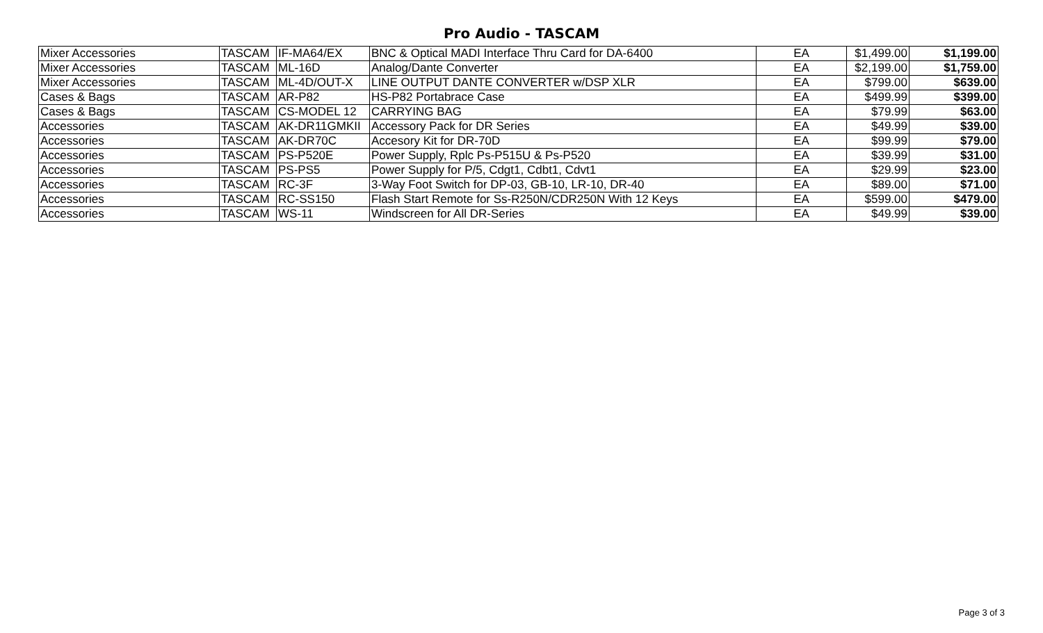Pro Audio - TASCAM
| Mixer Accessories | TASCAM | IF-MA64/EX | BNC & Optical MADI Interface Thru Card for DA-6400 | EA | $1,499.00 | $1,199.00 |
| Mixer Accessories | TASCAM | ML-16D | Analog/Dante Converter | EA | $2,199.00 | $1,759.00 |
| Mixer Accessories | TASCAM | ML-4D/OUT-X | LINE OUTPUT DANTE CONVERTER w/DSP XLR | EA | $799.00 | $639.00 |
| Cases & Bags | TASCAM | AR-P82 | HS-P82 Portabrace Case | EA | $499.99 | $399.00 |
| Cases & Bags | TASCAM | CS-MODEL 12 | CARRYING BAG | EA | $79.99 | $63.00 |
| Accessories | TASCAM | AK-DR11GMKII | Accessory Pack for DR Series | EA | $49.99 | $39.00 |
| Accessories | TASCAM | AK-DR70C | Accesory Kit for DR-70D | EA | $99.99 | $79.00 |
| Accessories | TASCAM | PS-P520E | Power Supply, Rplc Ps-P515U & Ps-P520 | EA | $39.99 | $31.00 |
| Accessories | TASCAM | PS-PS5 | Power Supply for P/5, Cdgt1, Cdbt1, Cdvt1 | EA | $29.99 | $23.00 |
| Accessories | TASCAM | RC-3F | 3-Way Foot Switch for DP-03, GB-10, LR-10, DR-40 | EA | $89.00 | $71.00 |
| Accessories | TASCAM | RC-SS150 | Flash Start Remote for Ss-R250N/CDR250N With 12 Keys | EA | $599.00 | $479.00 |
| Accessories | TASCAM | WS-11 | Windscreen for All DR-Series | EA | $49.99 | $39.00 |
Page 3 of 3